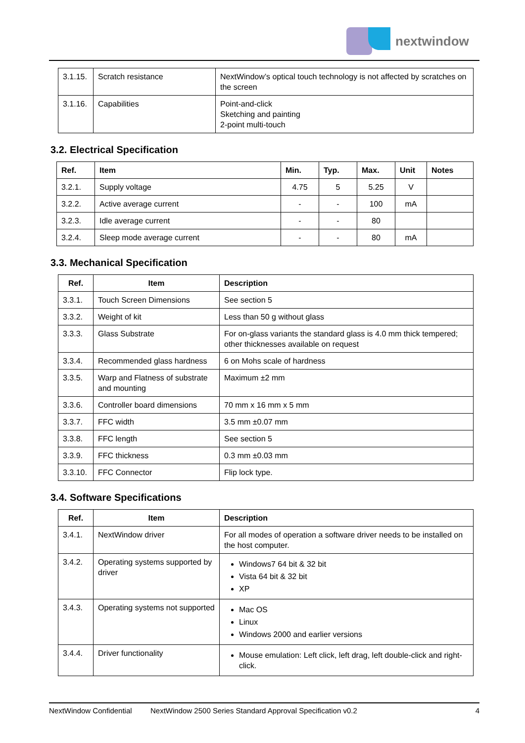nextwindow
| 3.1.15. | Scratch resistance | NextWindow’s optical touch technology is not affected by scratches on the screen |
| 3.1.16. | Capabilities | Point-and-click Sketching and painting 2-point multi-touch |
3.2. Electrical Specification
| Ref. | Item | Min. | Typ. | Max. | Unit | Notes |
| --- | --- | --- | --- | --- | --- | --- |
| 3.2.1. | Supply voltage | 4.75 | 5 | 5.25 | V | |
| 3.2.2. | Active average current | - | - | 100 | mA | |
| 3.2.3. | Idle average current | - | - | 80 | | |
| 3.2.4. | Sleep mode average current | - | - | 80 | mA | |
3.3. Mechanical Specification
| Ref. | Item | Description |
| --- | --- | --- |
| 3.3.1. | Touch Screen Dimensions | See section 5 |
| 3.3.2. | Weight of kit | Less than 50 g without glass |
| 3.3.3. | Glass Substrate | For on-glass variants the standard glass is 4.0 mm thick tempered; other thicknesses available on request |
| 3.3.4. | Recommended glass hardness | 6 on Mohs scale of hardness |
| 3.3.5. | Warp and Flatness of substrate and mounting | Maximum ±2 mm |
| 3.3.6. | Controller board dimensions | 70 mm x 16 mm x 5 mm |
| 3.3.7. | FFC width | 3.5 mm ±0.07 mm |
| 3.3.8. | FFC length | See section 5 |
| 3.3.9. | FFC thickness | 0.3 mm ±0.03 mm |
| 3.3.10. | FFC Connector | Flip lock type. |
3.4. Software Specifications
| Ref. | Item | Description |
| --- | --- | --- |
| 3.4.1. | NextWindow driver | For all modes of operation a software driver needs to be installed on the host computer. |
| 3.4.2. | Operating systems supported by driver | Windows7 64 bit & 32 bit Vista 64 bit & 32 bit XP |
| 3.4.3. | Operating systems not supported | Mac OS Linux Windows 2000 and earlier versions |
| 3.4.4. | Driver functionality | Mouse emulation: Left click, left drag, left double-click and right-click. |
NextWindow Confidential NextWindow 2500 Series Standard Approval Specification v0.2 4